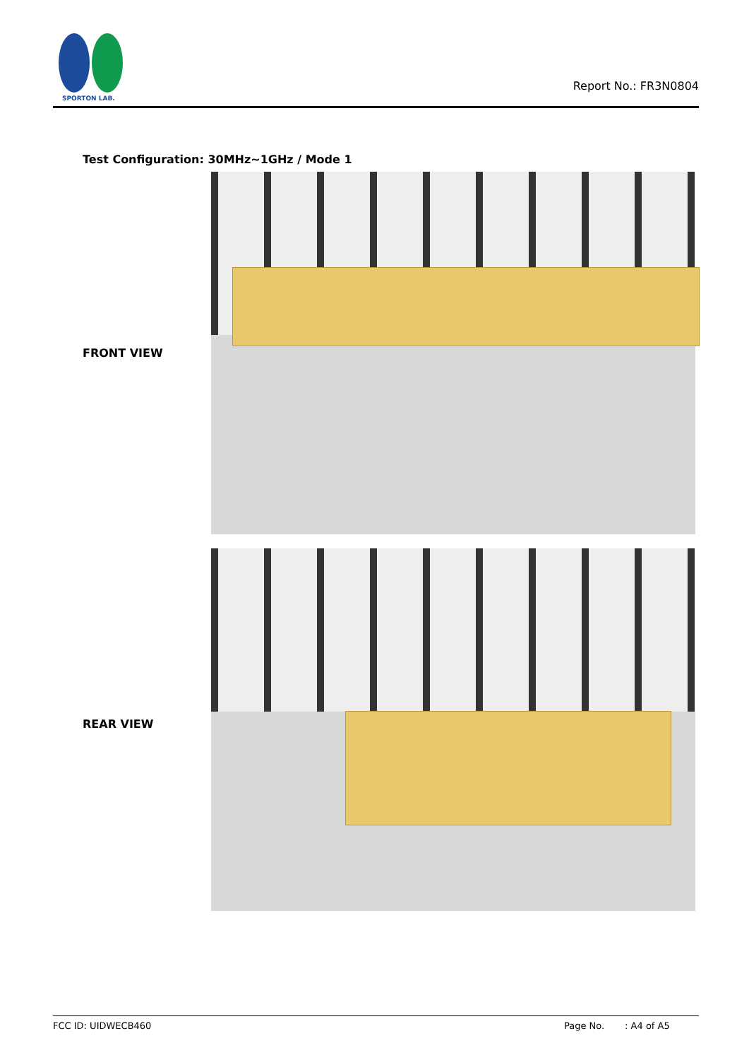SPORTON LAB.
Report No.: FR3N0804
Test Configuration: 30MHz~1GHz / Mode 1
FRONT VIEW
REAR VIEW
FCC ID: UIDWECB460 Page No. : A4 of A5